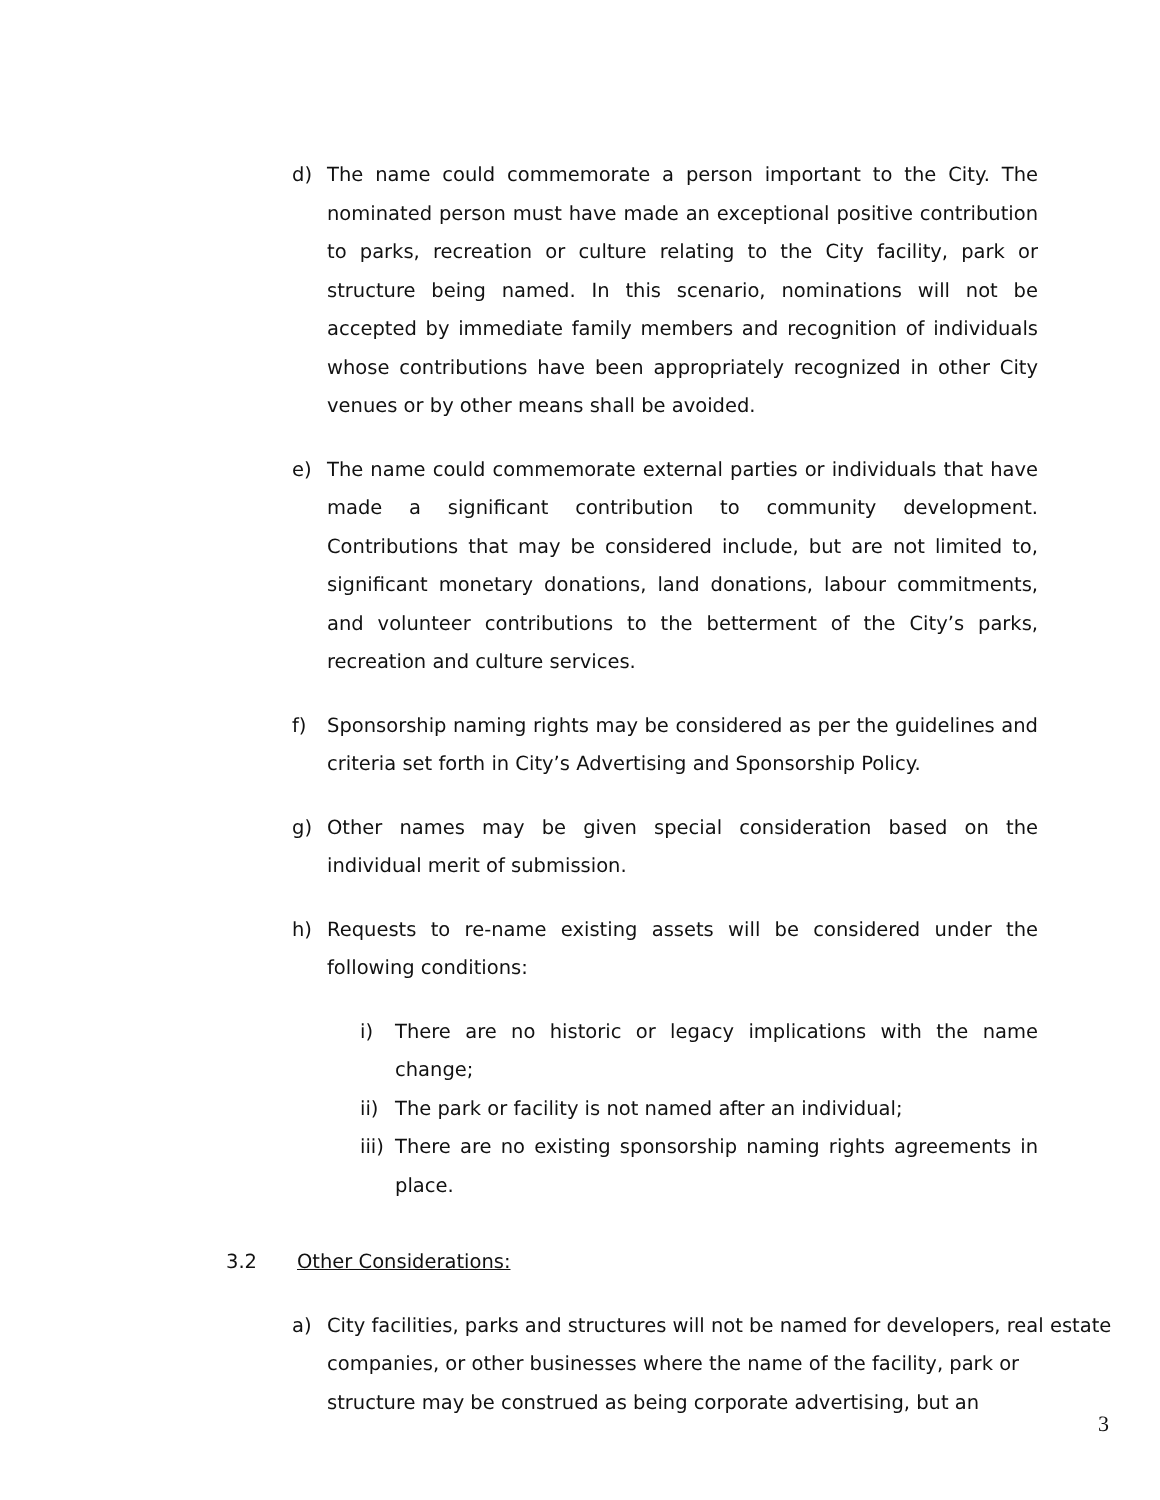d) The name could commemorate a person important to the City. The nominated person must have made an exceptional positive contribution to parks, recreation or culture relating to the City facility, park or structure being named. In this scenario, nominations will not be accepted by immediate family members and recognition of individuals whose contributions have been appropriately recognized in other City venues or by other means shall be avoided.
e) The name could commemorate external parties or individuals that have made a significant contribution to community development. Contributions that may be considered include, but are not limited to, significant monetary donations, land donations, labour commitments, and volunteer contributions to the betterment of the City’s parks, recreation and culture services.
f) Sponsorship naming rights may be considered as per the guidelines and criteria set forth in City’s Advertising and Sponsorship Policy.
g) Other names may be given special consideration based on the individual merit of submission.
h) Requests to re-name existing assets will be considered under the following conditions:
i) There are no historic or legacy implications with the name change;
ii) The park or facility is not named after an individual;
iii) There are no existing sponsorship naming rights agreements in place.
3.2 Other Considerations:
a) City facilities, parks and structures will not be named for developers, real estate companies, or other businesses where the name of the facility, park or structure may be construed as being corporate advertising, but an
3